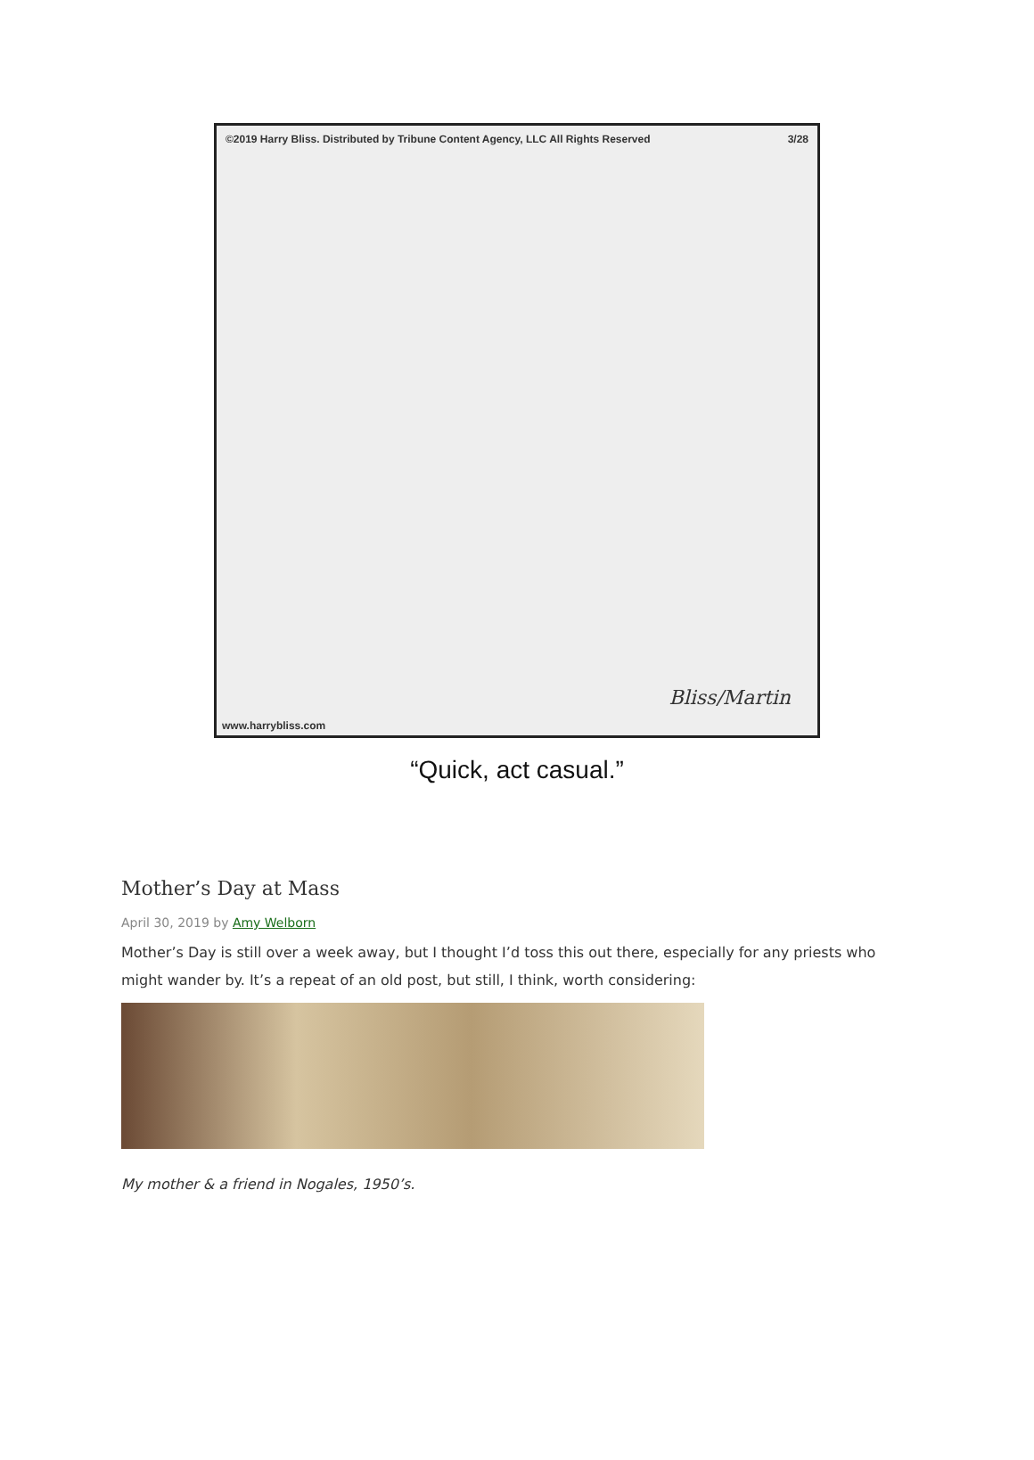©2019 Harry Bliss. Distributed by Tribune Content Agency, LLC All Rights Reserved 3/28
Bliss/Martin
www.harrybliss.com
“Quick, act casual.”
Mother’s Day at Mass
April 30, 2019 by Amy Welborn
Mother’s Day is still over a week away, but I thought I’d toss this out there, especially for any priests who might wander by. It’s a repeat of an old post, but still, I think, worth considering:
My mother & a friend in Nogales, 1950’s.